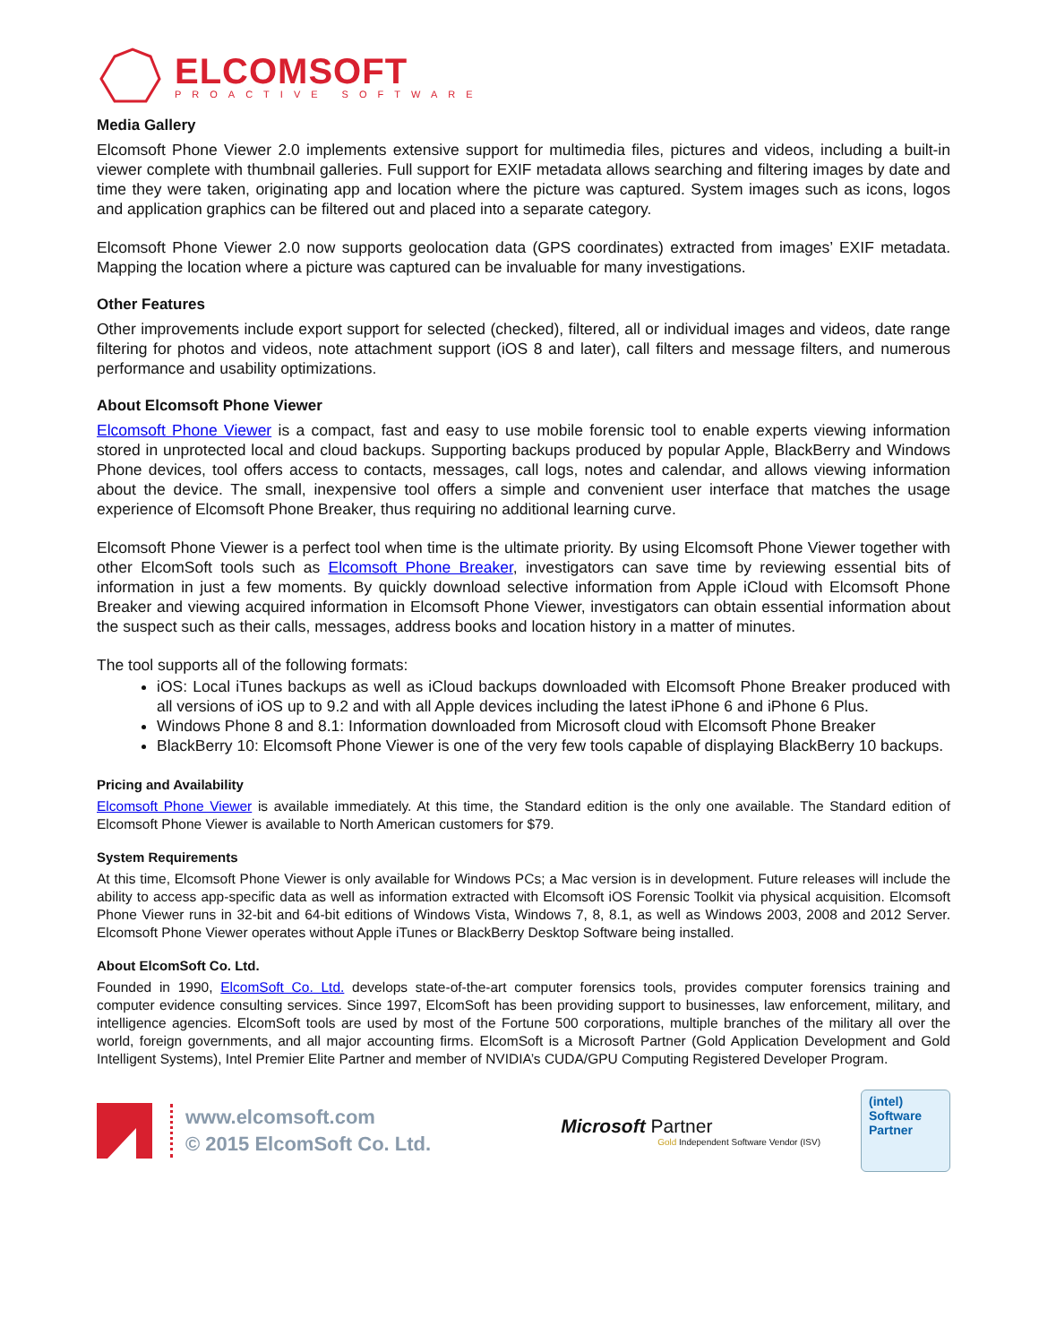ELCOMSOFT
PROACTIVE SOFTWARE
Media Gallery
Elcomsoft Phone Viewer 2.0 implements extensive support for multimedia files, pictures and videos, including a built-in viewer complete with thumbnail galleries. Full support for EXIF metadata allows searching and filtering images by date and time they were taken, originating app and location where the picture was captured. System images such as icons, logos and application graphics can be filtered out and placed into a separate category.
Elcomsoft Phone Viewer 2.0 now supports geolocation data (GPS coordinates) extracted from images’ EXIF metadata. Mapping the location where a picture was captured can be invaluable for many investigations.
Other Features
Other improvements include export support for selected (checked), filtered, all or individual images and videos, date range filtering for photos and videos, note attachment support (iOS 8 and later), call filters and message filters, and numerous performance and usability optimizations.
About Elcomsoft Phone Viewer
Elcomsoft Phone Viewer is a compact, fast and easy to use mobile forensic tool to enable experts viewing information stored in unprotected local and cloud backups. Supporting backups produced by popular Apple, BlackBerry and Windows Phone devices, tool offers access to contacts, messages, call logs, notes and calendar, and allows viewing information about the device. The small, inexpensive tool offers a simple and convenient user interface that matches the usage experience of Elcomsoft Phone Breaker, thus requiring no additional learning curve.
Elcomsoft Phone Viewer is a perfect tool when time is the ultimate priority. By using Elcomsoft Phone Viewer together with other ElcomSoft tools such as Elcomsoft Phone Breaker, investigators can save time by reviewing essential bits of information in just a few moments. By quickly download selective information from Apple iCloud with Elcomsoft Phone Breaker and viewing acquired information in Elcomsoft Phone Viewer, investigators can obtain essential information about the suspect such as their calls, messages, address books and location history in a matter of minutes.
The tool supports all of the following formats:
iOS: Local iTunes backups as well as iCloud backups downloaded with Elcomsoft Phone Breaker produced with all versions of iOS up to 9.2 and with all Apple devices including the latest iPhone 6 and iPhone 6 Plus.
Windows Phone 8 and 8.1: Information downloaded from Microsoft cloud with Elcomsoft Phone Breaker
BlackBerry 10: Elcomsoft Phone Viewer is one of the very few tools capable of displaying BlackBerry 10 backups.
Pricing and Availability
Elcomsoft Phone Viewer is available immediately. At this time, the Standard edition is the only one available. The Standard edition of Elcomsoft Phone Viewer is available to North American customers for $79.
System Requirements
At this time, Elcomsoft Phone Viewer is only available for Windows PCs; a Mac version is in development. Future releases will include the ability to access app-specific data as well as information extracted with Elcomsoft iOS Forensic Toolkit via physical acquisition. Elcomsoft Phone Viewer runs in 32-bit and 64-bit editions of Windows Vista, Windows 7, 8, 8.1, as well as Windows 2003, 2008 and 2012 Server. Elcomsoft Phone Viewer operates without Apple iTunes or BlackBerry Desktop Software being installed.
About ElcomSoft Co. Ltd.
Founded in 1990, ElcomSoft Co. Ltd. develops state-of-the-art computer forensics tools, provides computer forensics training and computer evidence consulting services. Since 1997, ElcomSoft has been providing support to businesses, law enforcement, military, and intelligence agencies. ElcomSoft tools are used by most of the Fortune 500 corporations, multiple branches of the military all over the world, foreign governments, and all major accounting firms. ElcomSoft is a Microsoft Partner (Gold Application Development and Gold Intelligent Systems), Intel Premier Elite Partner and member of NVIDIA’s CUDA/GPU Computing Registered Developer Program.
www.elcomsoft.com
© 2015 ElcomSoft Co. Ltd.
Microsoft Partner
Gold Independent Software Vendor (ISV)
(intel)
Software
Partner